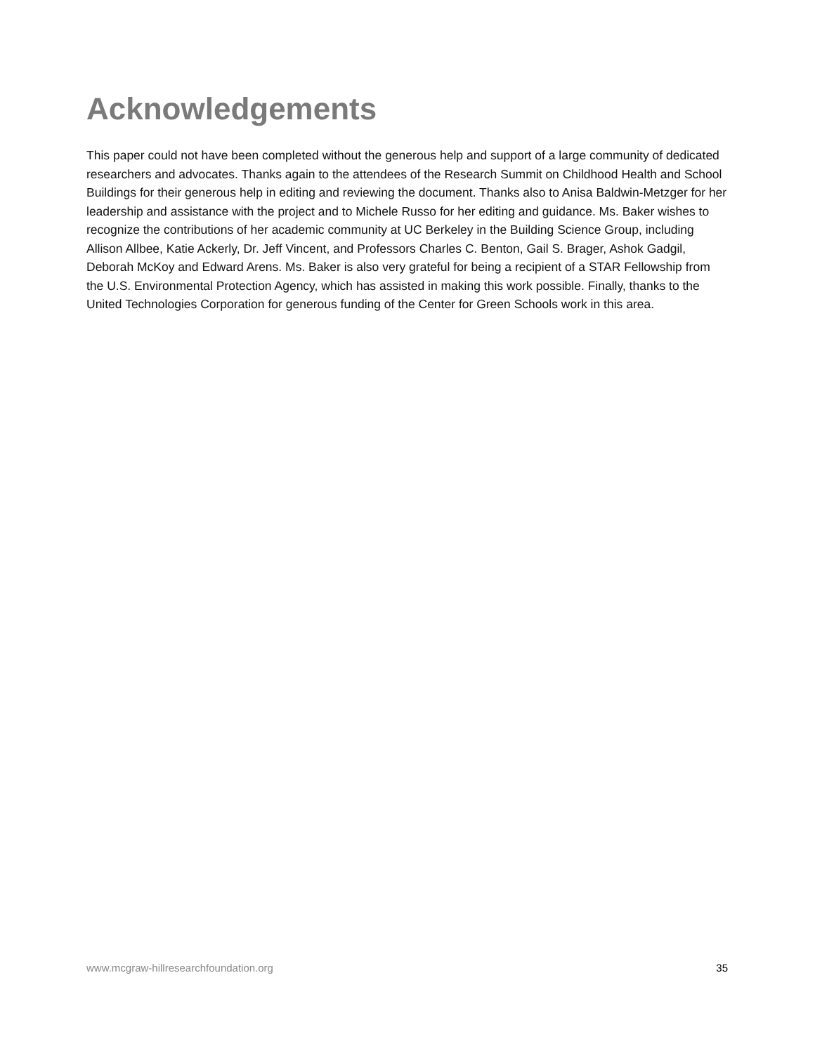Acknowledgements
This paper could not have been completed without the generous help and support of a large community of dedicated researchers and advocates. Thanks again to the attendees of the Research Summit on Childhood Health and School Buildings for their generous help in editing and reviewing the document. Thanks also to Anisa Baldwin-Metzger for her leadership and assistance with the project and to Michele Russo for her editing and guidance. Ms. Baker wishes to recognize the contributions of her academic community at UC Berkeley in the Building Science Group, including Allison Allbee, Katie Ackerly, Dr. Jeff Vincent, and Professors Charles C. Benton, Gail S. Brager, Ashok Gadgil, Deborah McKoy and Edward Arens. Ms. Baker is also very grateful for being a recipient of a STAR Fellowship from the U.S. Environmental Protection Agency, which has assisted in making this work possible. Finally, thanks to the United Technologies Corporation for generous funding of the Center for Green Schools work in this area.
www.mcgraw-hillresearchfoundation.org 35